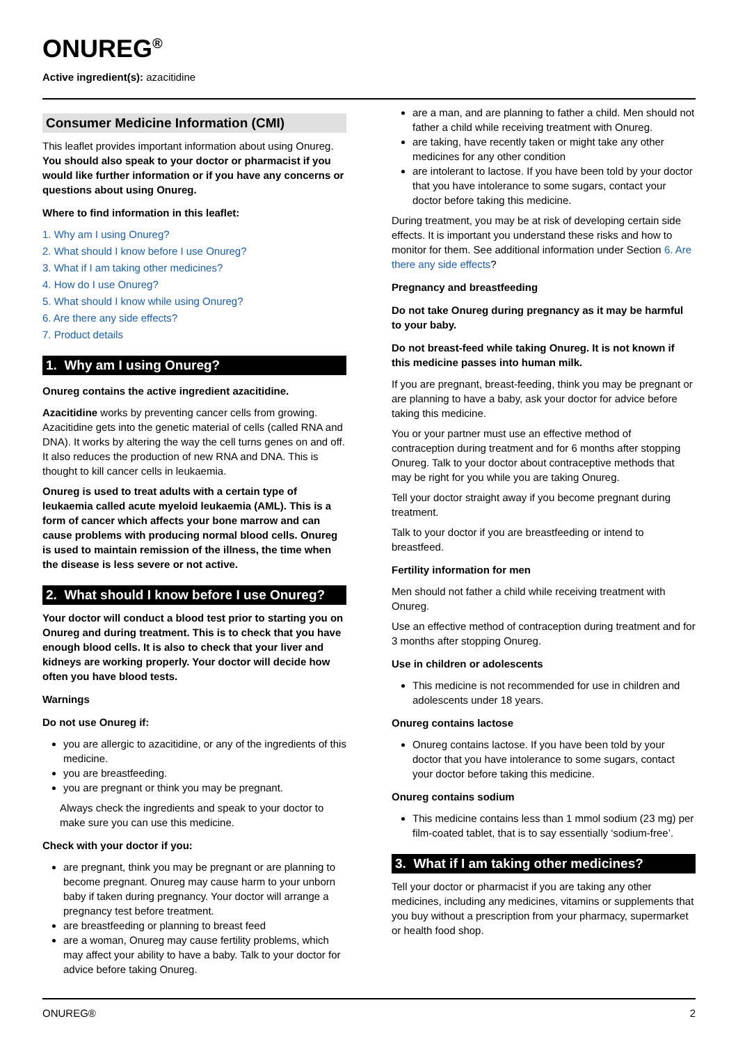ONUREG<sup>®</sup>
Active ingredient(s): azacitidine
Consumer Medicine Information (CMI)
This leaflet provides important information about using Onureg. You should also speak to your doctor or pharmacist if you would like further information or if you have any concerns or questions about using Onureg.
Where to find information in this leaflet:
1. Why am I using Onureg?
2. What should I know before I use Onureg?
3. What if I am taking other medicines?
4. How do I use Onureg?
5. What should I know while using Onureg?
6. Are there any side effects?
7. Product details
1. Why am I using Onureg?
Onureg contains the active ingredient azacitidine.
Azacitidine works by preventing cancer cells from growing. Azacitidine gets into the genetic material of cells (called RNA and DNA). It works by altering the way the cell turns genes on and off. It also reduces the production of new RNA and DNA. This is thought to kill cancer cells in leukaemia.
Onureg is used to treat adults with a certain type of leukaemia called acute myeloid leukaemia (AML). This is a form of cancer which affects your bone marrow and can cause problems with producing normal blood cells. Onureg is used to maintain remission of the illness, the time when the disease is less severe or not active.
2. What should I know before I use Onureg?
Your doctor will conduct a blood test prior to starting you on Onureg and during treatment. This is to check that you have enough blood cells. It is also to check that your liver and kidneys are working properly. Your doctor will decide how often you have blood tests.
Warnings
Do not use Onureg if:
you are allergic to azacitidine, or any of the ingredients of this medicine.
you are breastfeeding.
you are pregnant or think you may be pregnant.
Always check the ingredients and speak to your doctor to make sure you can use this medicine.
Check with your doctor if you:
are pregnant, think you may be pregnant or are planning to become pregnant. Onureg may cause harm to your unborn baby if taken during pregnancy. Your doctor will arrange a pregnancy test before treatment.
are breastfeeding or planning to breast feed
are a woman, Onureg may cause fertility problems, which may affect your ability to have a baby. Talk to your doctor for advice before taking Onureg.
are a man, and are planning to father a child. Men should not father a child while receiving treatment with Onureg.
are taking, have recently taken or might take any other medicines for any other condition
are intolerant to lactose. If you have been told by your doctor that you have intolerance to some sugars, contact your doctor before taking this medicine.
During treatment, you may be at risk of developing certain side effects. It is important you understand these risks and how to monitor for them. See additional information under Section 6. Are there any side effects?
Pregnancy and breastfeeding
Do not take Onureg during pregnancy as it may be harmful to your baby.
Do not breast-feed while taking Onureg. It is not known if this medicine passes into human milk.
If you are pregnant, breast-feeding, think you may be pregnant or are planning to have a baby, ask your doctor for advice before taking this medicine.
You or your partner must use an effective method of contraception during treatment and for 6 months after stopping Onureg. Talk to your doctor about contraceptive methods that may be right for you while you are taking Onureg.
Tell your doctor straight away if you become pregnant during treatment.
Talk to your doctor if you are breastfeeding or intend to breastfeed.
Fertility information for men
Men should not father a child while receiving treatment with Onureg.
Use an effective method of contraception during treatment and for 3 months after stopping Onureg.
Use in children or adolescents
This medicine is not recommended for use in children and adolescents under 18 years.
Onureg contains lactose
Onureg contains lactose. If you have been told by your doctor that you have intolerance to some sugars, contact your doctor before taking this medicine.
Onureg contains sodium
This medicine contains less than 1 mmol sodium (23 mg) per film-coated tablet, that is to say essentially ‘sodium-free’.
3. What if I am taking other medicines?
Tell your doctor or pharmacist if you are taking any other medicines, including any medicines, vitamins or supplements that you buy without a prescription from your pharmacy, supermarket or health food shop.
ONUREG® 2